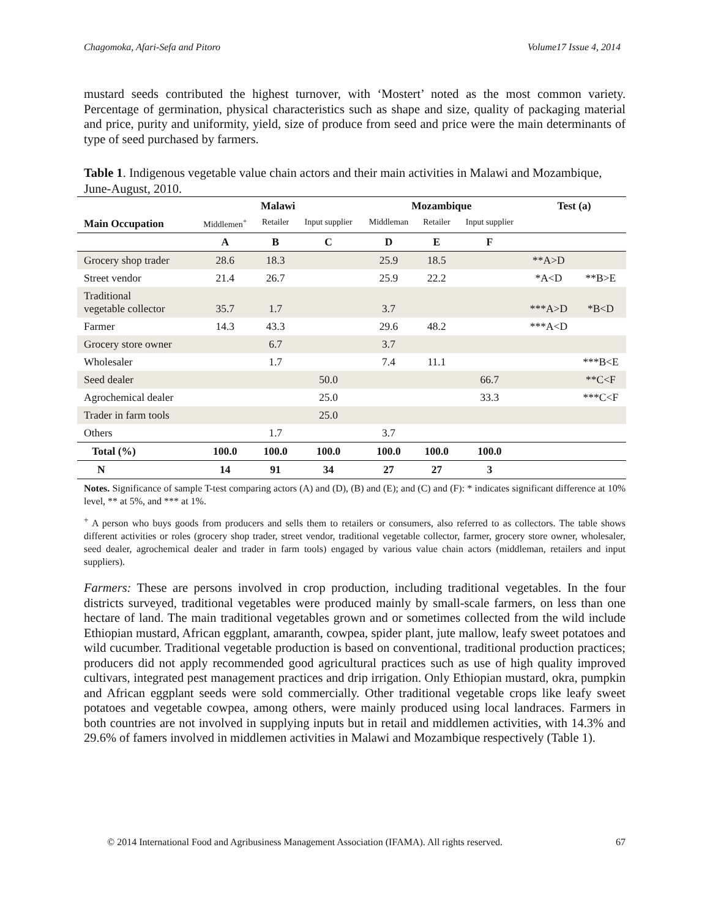Chagomoka, Afari-Sefa and Pitoro Volume17 Issue 4, 2014
mustard seeds contributed the highest turnover, with ‘Mostert’ noted as the most common variety. Percentage of germination, physical characteristics such as shape and size, quality of packaging material and price, purity and uniformity, yield, size of produce from seed and price were the main determinants of type of seed purchased by farmers.
Table 1. Indigenous vegetable value chain actors and their main activities in Malawi and Mozambique, June-August, 2010.
| | Malawi | | | Mozambique | | | Test (a) | |
| --- | --- | --- | --- | --- | --- | --- | --- | --- |
| Main Occupation | Middlemen<sup>+</sup> | Retailer | Input supplier | Middleman | Retailer | Input supplier | | |
| | A | B | C | D | E | F | | |
| Grocery shop trader | 28.6 | 18.3 | | 25.9 | 18.5 | | **A>D | |
| Street vendor | 21.4 | 26.7 | | 25.9 | 22.2 | | *A<D | **B>E |
| Traditional vegetable collector | 35.7 | 1.7 | | 3.7 | | | ***A>D | *B<D |
| Farmer | 14.3 | 43.3 | | 29.6 | 48.2 | | ***A<D | |
| Grocery store owner | | 6.7 | | 3.7 | | | | |
| Wholesaler | | 1.7 | | 7.4 | 11.1 | | | ***B<E |
| Seed dealer | | | 50.0 | | | 66.7 | | **C<F |
| Agrochemical dealer | | | 25.0 | | | 33.3 | | ***C<F |
| Trader in farm tools | | | 25.0 | | | | | |
| Others | | 1.7 | | 3.7 | | | | |
| Total (%) | 100.0 | 100.0 | 100.0 | 100.0 | 100.0 | 100.0 | | |
| N | 14 | 91 | 34 | 27 | 27 | 3 | | |
Notes. Significance of sample T-test comparing actors (A) and (D), (B) and (E); and (C) and (F): * indicates significant difference at 10% level, ** at 5%, and *** at 1%.
<sup>+</sup> A person who buys goods from producers and sells them to retailers or consumers, also referred to as collectors. The table shows different activities or roles (grocery shop trader, street vendor, traditional vegetable collector, farmer, grocery store owner, wholesaler, seed dealer, agrochemical dealer and trader in farm tools) engaged by various value chain actors (middleman, retailers and input suppliers).
Farmers: These are persons involved in crop production, including traditional vegetables. In the four districts surveyed, traditional vegetables were produced mainly by small-scale farmers, on less than one hectare of land. The main traditional vegetables grown and or sometimes collected from the wild include Ethiopian mustard, African eggplant, amaranth, cowpea, spider plant, jute mallow, leafy sweet potatoes and wild cucumber. Traditional vegetable production is based on conventional, traditional production practices; producers did not apply recommended good agricultural practices such as use of high quality improved cultivars, integrated pest management practices and drip irrigation. Only Ethiopian mustard, okra, pumpkin and African eggplant seeds were sold commercially. Other traditional vegetable crops like leafy sweet potatoes and vegetable cowpea, among others, were mainly produced using local landraces. Farmers in both countries are not involved in supplying inputs but in retail and middlemen activities, with 14.3% and 29.6% of famers involved in middlemen activities in Malawi and Mozambique respectively (Table 1).
© 2014 International Food and Agribusiness Management Association (IFAMA). All rights reserved. 67